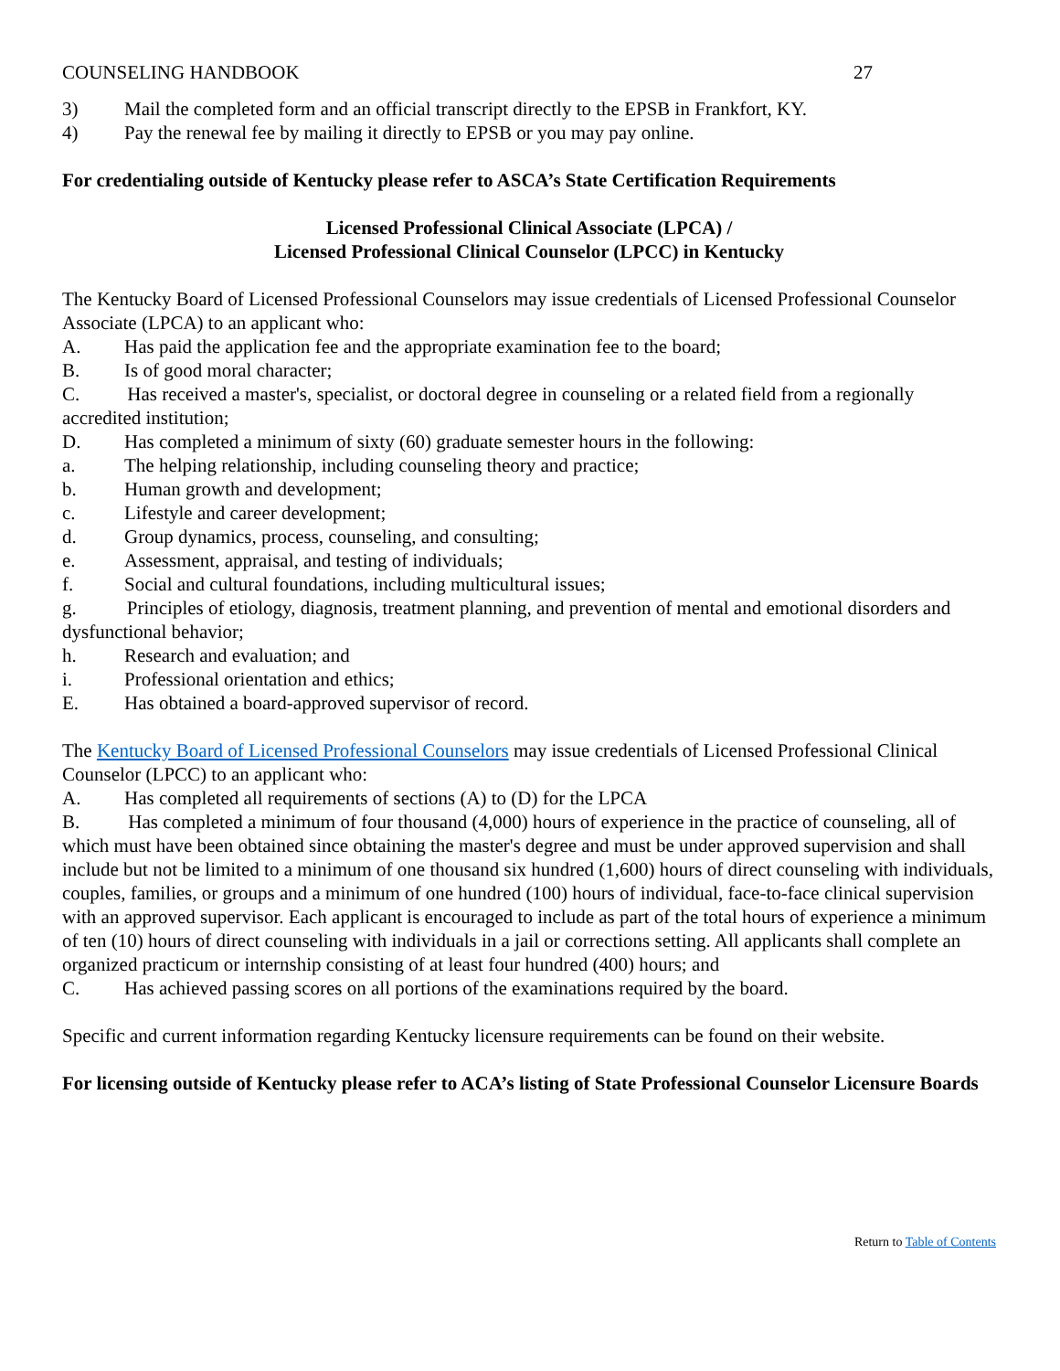COUNSELING HANDBOOK 27
3) Mail the completed form and an official transcript directly to the EPSB in Frankfort, KY.
4) Pay the renewal fee by mailing it directly to EPSB or you may pay online.
For credentialing outside of Kentucky please refer to ASCA’s State Certification Requirements
Licensed Professional Clinical Associate (LPCA) /
Licensed Professional Clinical Counselor (LPCC) in Kentucky
The Kentucky Board of Licensed Professional Counselors may issue credentials of Licensed Professional Counselor Associate (LPCA) to an applicant who:
A. Has paid the application fee and the appropriate examination fee to the board;
B. Is of good moral character;
C. Has received a master's, specialist, or doctoral degree in counseling or a related field from a regionally accredited institution;
D. Has completed a minimum of sixty (60) graduate semester hours in the following:
a. The helping relationship, including counseling theory and practice;
b. Human growth and development;
c. Lifestyle and career development;
d. Group dynamics, process, counseling, and consulting;
e. Assessment, appraisal, and testing of individuals;
f. Social and cultural foundations, including multicultural issues;
g. Principles of etiology, diagnosis, treatment planning, and prevention of mental and emotional disorders and dysfunctional behavior;
h. Research and evaluation; and
i. Professional orientation and ethics;
E. Has obtained a board-approved supervisor of record.
The Kentucky Board of Licensed Professional Counselors may issue credentials of Licensed Professional Clinical Counselor (LPCC) to an applicant who:
A. Has completed all requirements of sections (A) to (D) for the LPCA
B. Has completed a minimum of four thousand (4,000) hours of experience in the practice of counseling, all of which must have been obtained since obtaining the master's degree and must be under approved supervision and shall include but not be limited to a minimum of one thousand six hundred (1,600) hours of direct counseling with individuals, couples, families, or groups and a minimum of one hundred (100) hours of individual, face-to-face clinical supervision with an approved supervisor. Each applicant is encouraged to include as part of the total hours of experience a minimum of ten (10) hours of direct counseling with individuals in a jail or corrections setting. All applicants shall complete an organized practicum or internship consisting of at least four hundred (400) hours; and
C. Has achieved passing scores on all portions of the examinations required by the board.
Specific and current information regarding Kentucky licensure requirements can be found on their website.
For licensing outside of Kentucky please refer to ACA’s listing of State Professional Counselor Licensure Boards
Return to Table of Contents